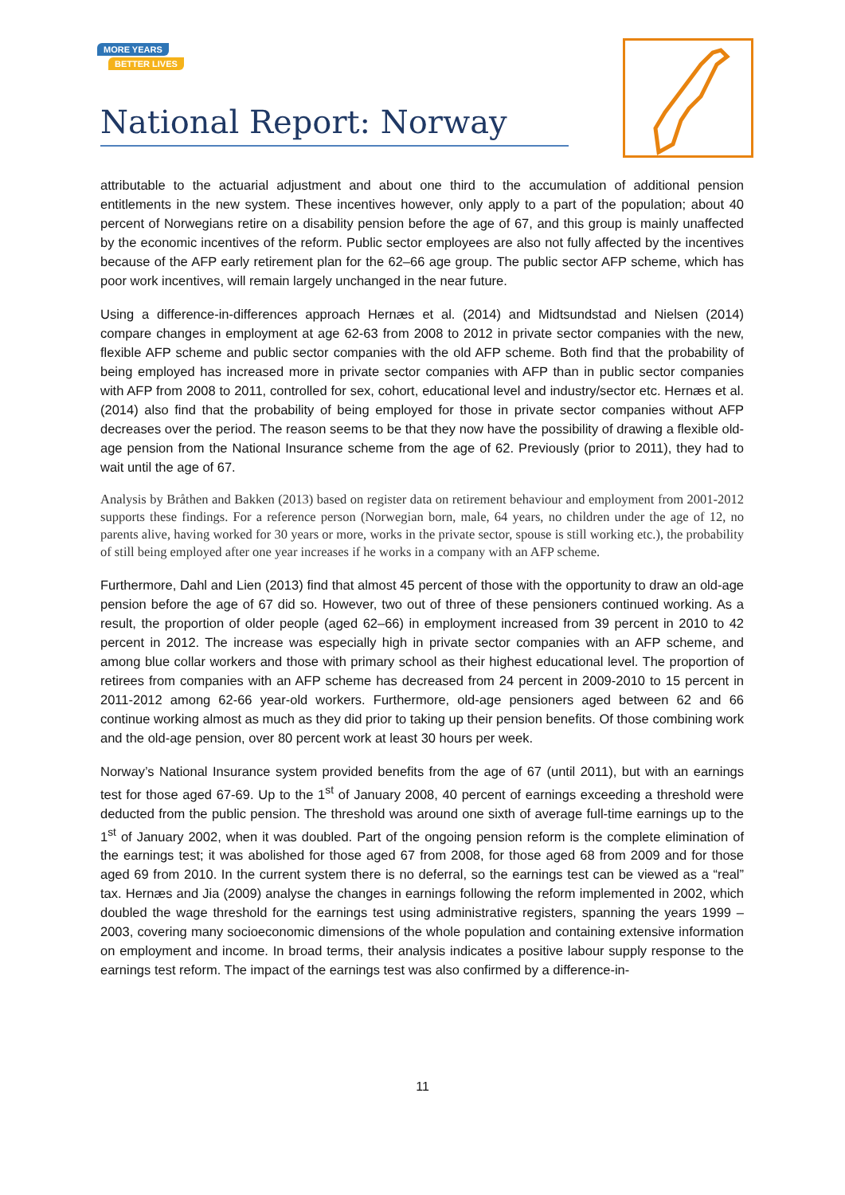MORE YEARS
BETTER LIVES
National Report: Norway
attributable to the actuarial adjustment and about one third to the accumulation of additional pension entitlements in the new system. These incentives however, only apply to a part of the population; about 40 percent of Norwegians retire on a disability pension before the age of 67, and this group is mainly unaffected by the economic incentives of the reform. Public sector employees are also not fully affected by the incentives because of the AFP early retirement plan for the 62–66 age group. The public sector AFP scheme, which has poor work incentives, will remain largely unchanged in the near future.
Using a difference-in-differences approach Hernæs et al. (2014) and Midtsundstad and Nielsen (2014) compare changes in employment at age 62-63 from 2008 to 2012 in private sector companies with the new, flexible AFP scheme and public sector companies with the old AFP scheme. Both find that the probability of being employed has increased more in private sector companies with AFP than in public sector companies with AFP from 2008 to 2011, controlled for sex, cohort, educational level and industry/sector etc. Hernæs et al. (2014) also find that the probability of being employed for those in private sector companies without AFP decreases over the period. The reason seems to be that they now have the possibility of drawing a flexible old-age pension from the National Insurance scheme from the age of 62. Previously (prior to 2011), they had to wait until the age of 67.
Analysis by Bråthen and Bakken (2013) based on register data on retirement behaviour and employment from 2001-2012 supports these findings. For a reference person (Norwegian born, male, 64 years, no children under the age of 12, no parents alive, having worked for 30 years or more, works in the private sector, spouse is still working etc.), the probability of still being employed after one year increases if he works in a company with an AFP scheme.
Furthermore, Dahl and Lien (2013) find that almost 45 percent of those with the opportunity to draw an old-age pension before the age of 67 did so. However, two out of three of these pensioners continued working. As a result, the proportion of older people (aged 62–66) in employment increased from 39 percent in 2010 to 42 percent in 2012. The increase was especially high in private sector companies with an AFP scheme, and among blue collar workers and those with primary school as their highest educational level. The proportion of retirees from companies with an AFP scheme has decreased from 24 percent in 2009-2010 to 15 percent in 2011-2012 among 62-66 year-old workers. Furthermore, old-age pensioners aged between 62 and 66 continue working almost as much as they did prior to taking up their pension benefits. Of those combining work and the old-age pension, over 80 percent work at least 30 hours per week.
Norway’s National Insurance system provided benefits from the age of 67 (until 2011), but with an earnings test for those aged 67-69. Up to the 1<sup>st</sup> of January 2008, 40 percent of earnings exceeding a threshold were deducted from the public pension. The threshold was around one sixth of average full-time earnings up to the 1<sup>st</sup> of January 2002, when it was doubled. Part of the ongoing pension reform is the complete elimination of the earnings test; it was abolished for those aged 67 from 2008, for those aged 68 from 2009 and for those aged 69 from 2010. In the current system there is no deferral, so the earnings test can be viewed as a “real” tax. Hernæs and Jia (2009) analyse the changes in earnings following the reform implemented in 2002, which doubled the wage threshold for the earnings test using administrative registers, spanning the years 1999 – 2003, covering many socioeconomic dimensions of the whole population and containing extensive information on employment and income. In broad terms, their analysis indicates a positive labour supply response to the earnings test reform. The impact of the earnings test was also confirmed by a difference-in-
11